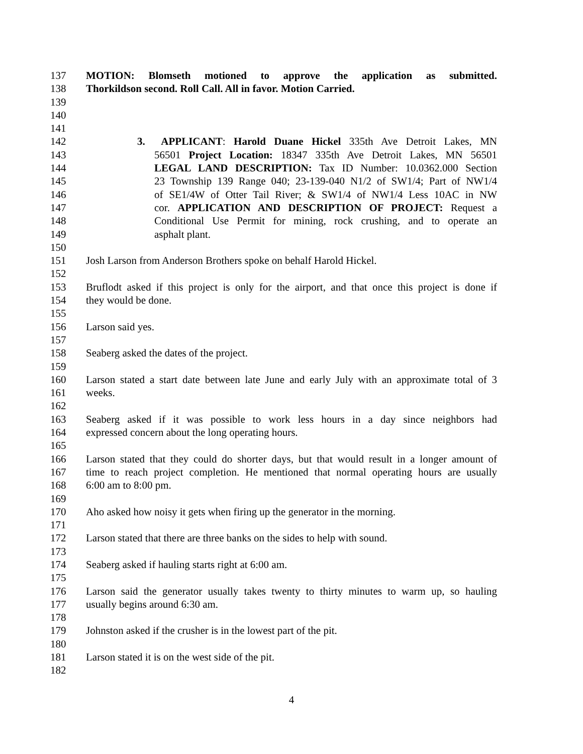137 MOTION: Blomseth motioned to approve the application as submitted.
138 Thorkildson second. Roll Call. All in favor. Motion Carried.
139
140
141
142 3. APPLICANT: Harold Duane Hickel 335th Ave Detroit Lakes, MN
143 56501 Project Location: 18347 335th Ave Detroit Lakes, MN 56501
144 LEGAL LAND DESCRIPTION: Tax ID Number: 10.0362.000 Section
145 23 Township 139 Range 040; 23-139-040 N1/2 of SW1/4; Part of NW1/4
146 of SE1/4W of Otter Tail River; & SW1/4 of NW1/4 Less 10AC in NW
147 cor. APPLICATION AND DESCRIPTION OF PROJECT: Request a
148 Conditional Use Permit for mining, rock crushing, and to operate an
149 asphalt plant.
150
151 Josh Larson from Anderson Brothers spoke on behalf Harold Hickel.
152
153 Bruflodt asked if this project is only for the airport, and that once this project is done if
154 they would be done.
155
156 Larson said yes.
157
158 Seaberg asked the dates of the project.
159
160 Larson stated a start date between late June and early July with an approximate total of 3
161 weeks.
162
163 Seaberg asked if it was possible to work less hours in a day since neighbors had
164 expressed concern about the long operating hours.
165
166 Larson stated that they could do shorter days, but that would result in a longer amount of
167 time to reach project completion. He mentioned that normal operating hours are usually
168 6:00 am to 8:00 pm.
169
170 Aho asked how noisy it gets when firing up the generator in the morning.
171
172 Larson stated that there are three banks on the sides to help with sound.
173
174 Seaberg asked if hauling starts right at 6:00 am.
175
176 Larson said the generator usually takes twenty to thirty minutes to warm up, so hauling
177 usually begins around 6:30 am.
178
179 Johnston asked if the crusher is in the lowest part of the pit.
180
181 Larson stated it is on the west side of the pit.
182
4